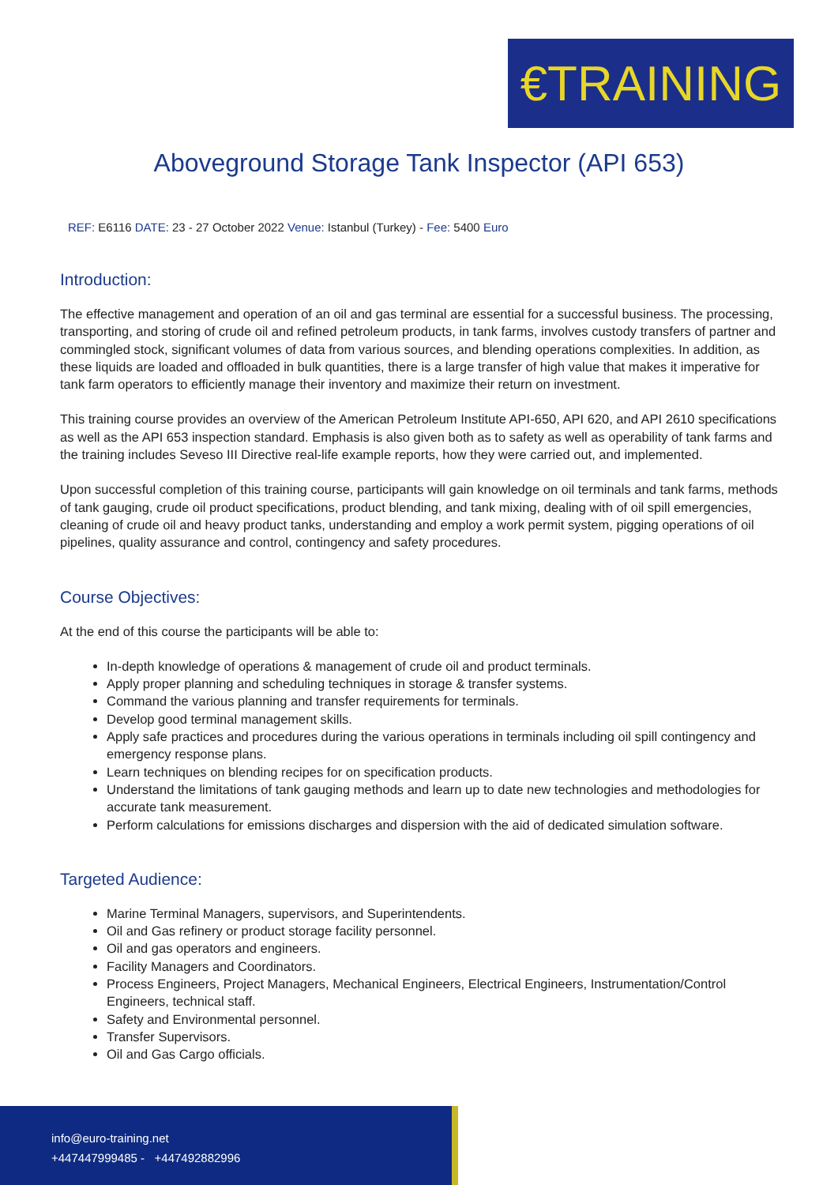€TRAINING
Aboveground Storage Tank Inspector (API 653)
REF: E6116 DATE: 23 - 27 October 2022 Venue: Istanbul (Turkey) - Fee: 5400 Euro
Introduction:
The effective management and operation of an oil and gas terminal are essential for a successful business. The processing, transporting, and storing of crude oil and refined petroleum products, in tank farms, involves custody transfers of partner and commingled stock, significant volumes of data from various sources, and blending operations complexities. In addition, as these liquids are loaded and offloaded in bulk quantities, there is a large transfer of high value that makes it imperative for tank farm operators to efficiently manage their inventory and maximize their return on investment.
This training course provides an overview of the American Petroleum Institute API-650, API 620, and API 2610 specifications as well as the API 653 inspection standard. Emphasis is also given both as to safety as well as operability of tank farms and the training includes Seveso III Directive real-life example reports, how they were carried out, and implemented.
Upon successful completion of this training course, participants will gain knowledge on oil terminals and tank farms, methods of tank gauging, crude oil product specifications, product blending, and tank mixing, dealing with of oil spill emergencies, cleaning of crude oil and heavy product tanks, understanding and employ a work permit system, pigging operations of oil pipelines, quality assurance and control, contingency and safety procedures.
Course Objectives:
At the end of this course the participants will be able to:
In-depth knowledge of operations & management of crude oil and product terminals.
Apply proper planning and scheduling techniques in storage & transfer systems.
Command the various planning and transfer requirements for terminals.
Develop good terminal management skills.
Apply safe practices and procedures during the various operations in terminals including oil spill contingency and emergency response plans.
Learn techniques on blending recipes for on specification products.
Understand the limitations of tank gauging methods and learn up to date new technologies and methodologies for accurate tank measurement.
Perform calculations for emissions discharges and dispersion with the aid of dedicated simulation software.
Targeted Audience:
Marine Terminal Managers, supervisors, and Superintendents.
Oil and Gas refinery or product storage facility personnel.
Oil and gas operators and engineers.
Facility Managers and Coordinators.
Process Engineers, Project Managers, Mechanical Engineers, Electrical Engineers, Instrumentation/Control Engineers, technical staff.
Safety and Environmental personnel.
Transfer Supervisors.
Oil and Gas Cargo officials.
info@euro-training.net
+447447999485 - +447492882996